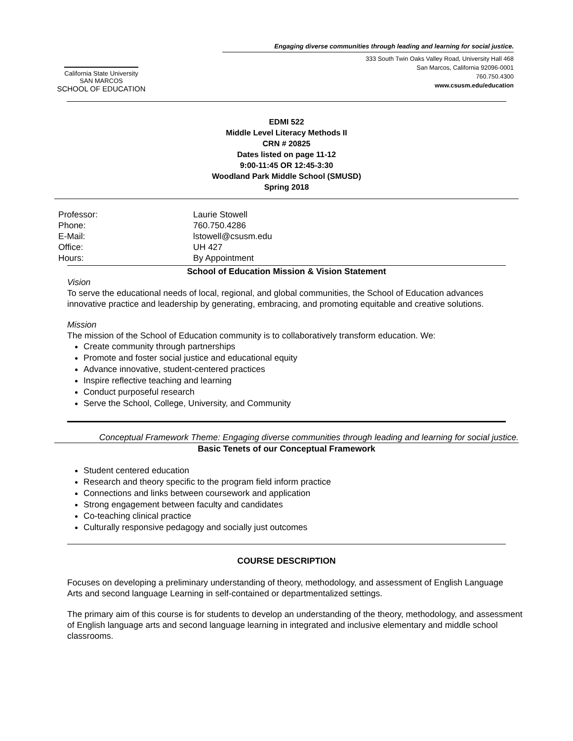California State University
SAN MARCOS
SCHOOL OF EDUCATION
Engaging diverse communities through leading and learning for social justice.
333 South Twin Oaks Valley Road, University Hall 468
San Marcos, California 92096-0001
760.750.4300
www.csusm.edu/education
EDMI 522
Middle Level Literacy Methods II
CRN # 20825
Dates listed on page 11-12
9:00-11:45 OR 12:45-3:30
Woodland Park Middle School (SMUSD)
Spring 2018
Professor: Laurie Stowell Phone: 760.750.4286 E-Mail: lstowell@csusm.edu Office: UH 427 Hours: By Appointment
School of Education Mission & Vision Statement
Vision
To serve the educational needs of local, regional, and global communities, the School of Education advances innovative practice and leadership by generating, embracing, and promoting equitable and creative solutions.
Mission
The mission of the School of Education community is to collaboratively transform education. We:
Create community through partnerships
Promote and foster social justice and educational equity
Advance innovative, student-centered practices
Inspire reflective teaching and learning
Conduct purposeful research
Serve the School, College, University, and Community
Conceptual Framework Theme: Engaging diverse communities through leading and learning for social justice.
Basic Tenets of our Conceptual Framework
Student centered education
Research and theory specific to the program field inform practice
Connections and links between coursework and application
Strong engagement between faculty and candidates
Co-teaching clinical practice
Culturally responsive pedagogy and socially just outcomes
COURSE DESCRIPTION
Focuses on developing a preliminary understanding of theory, methodology, and assessment of English Language Arts and second language Learning in self-contained or departmentalized settings.
The primary aim of this course is for students to develop an understanding of the theory, methodology, and assessment of English language arts and second language learning in integrated and inclusive elementary and middle school classrooms.